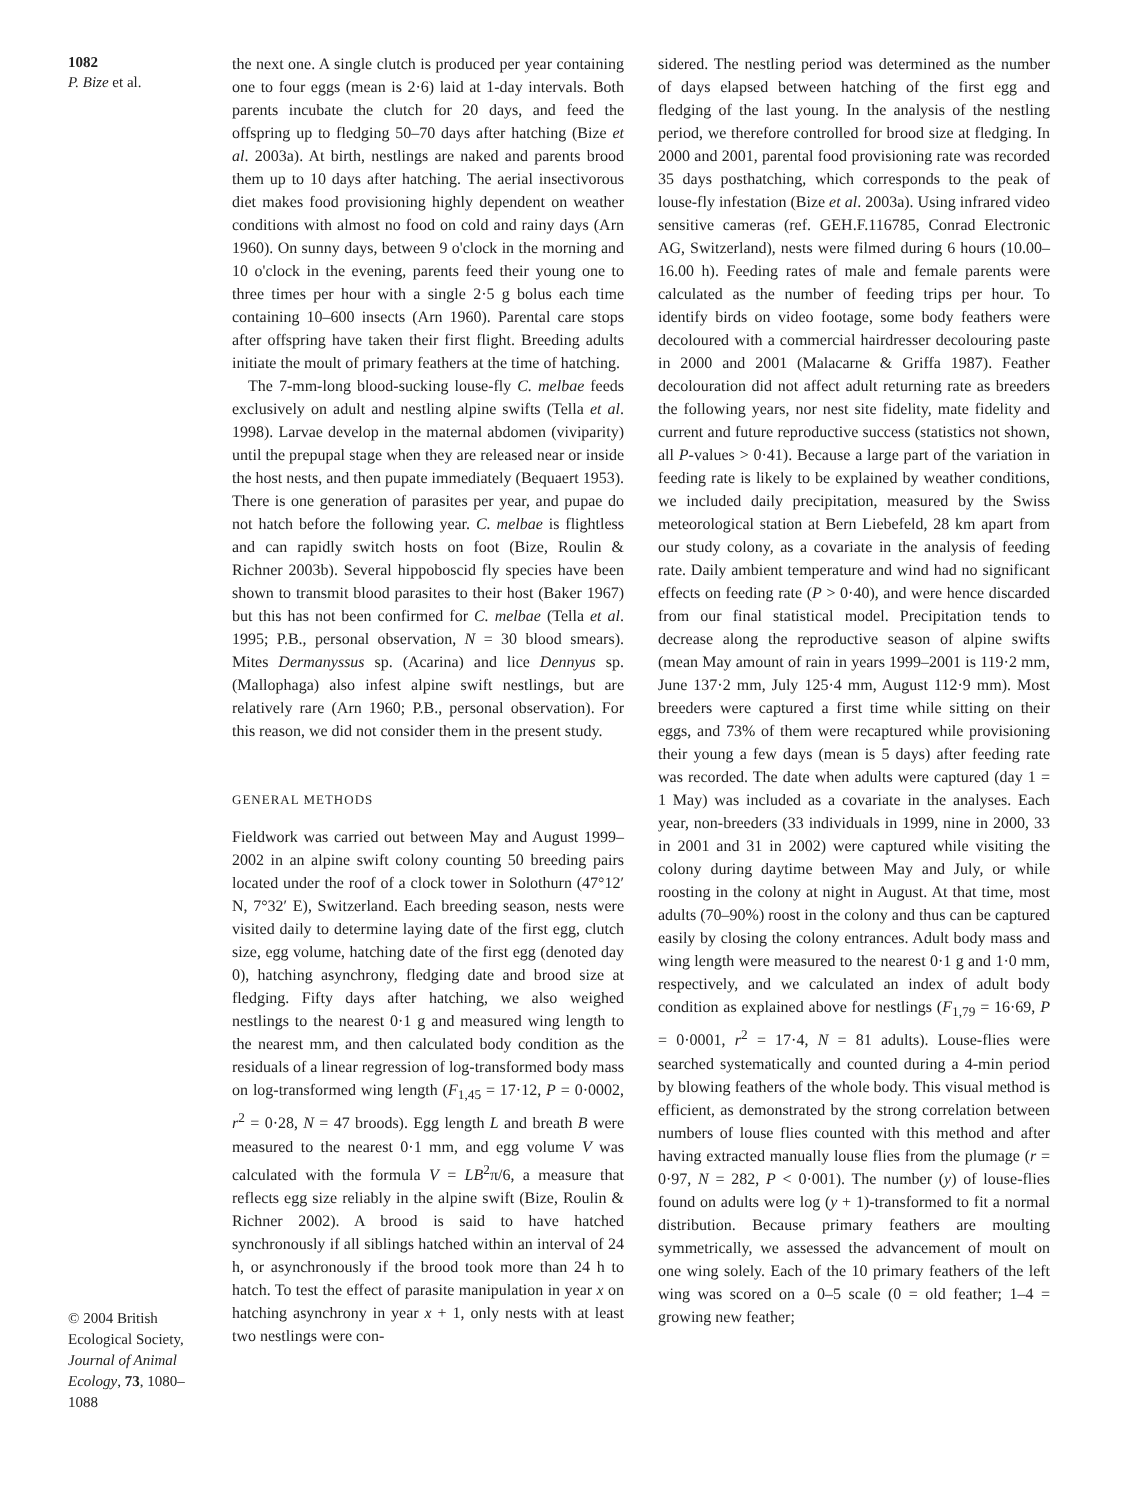1082
P. Bize et al.
© 2004 British Ecological Society, Journal of Animal Ecology, 73, 1080–1088
the next one. A single clutch is produced per year containing one to four eggs (mean is 2·6) laid at 1-day intervals. Both parents incubate the clutch for 20 days, and feed the offspring up to fledging 50–70 days after hatching (Bize et al. 2003a). At birth, nestlings are naked and parents brood them up to 10 days after hatching. The aerial insectivorous diet makes food provisioning highly dependent on weather conditions with almost no food on cold and rainy days (Arn 1960). On sunny days, between 9 o'clock in the morning and 10 o'clock in the evening, parents feed their young one to three times per hour with a single 2·5 g bolus each time containing 10–600 insects (Arn 1960). Parental care stops after offspring have taken their first flight. Breeding adults initiate the moult of primary feathers at the time of hatching.
The 7-mm-long blood-sucking louse-fly C. melbae feeds exclusively on adult and nestling alpine swifts (Tella et al. 1998). Larvae develop in the maternal abdomen (viviparity) until the prepupal stage when they are released near or inside the host nests, and then pupate immediately (Bequaert 1953). There is one generation of parasites per year, and pupae do not hatch before the following year. C. melbae is flightless and can rapidly switch hosts on foot (Bize, Roulin & Richner 2003b). Several hippoboscid fly species have been shown to transmit blood parasites to their host (Baker 1967) but this has not been confirmed for C. melbae (Tella et al. 1995; P.B., personal observation, N = 30 blood smears). Mites Dermanyssus sp. (Acarina) and lice Dennyus sp. (Mallophaga) also infest alpine swift nestlings, but are relatively rare (Arn 1960; P.B., personal observation). For this reason, we did not consider them in the present study.
GENERAL METHODS
Fieldwork was carried out between May and August 1999–2002 in an alpine swift colony counting 50 breeding pairs located under the roof of a clock tower in Solothurn (47°12′ N, 7°32′ E), Switzerland. Each breeding season, nests were visited daily to determine laying date of the first egg, clutch size, egg volume, hatching date of the first egg (denoted day 0), hatching asynchrony, fledging date and brood size at fledging. Fifty days after hatching, we also weighed nestlings to the nearest 0·1 g and measured wing length to the nearest mm, and then calculated body condition as the residuals of a linear regression of log-transformed body mass on log-transformed wing length (F<sub>1,45</sub> = 17·12, P = 0·0002, r<sup>2</sup> = 0·28, N = 47 broods). Egg length L and breath B were measured to the nearest 0·1 mm, and egg volume V was calculated with the formula V = LB<sup>2</sup>π/6, a measure that reflects egg size reliably in the alpine swift (Bize, Roulin & Richner 2002). A brood is said to have hatched synchronously if all siblings hatched within an interval of 24 h, or asynchronously if the brood took more than 24 h to hatch. To test the effect of parasite manipulation in year x on hatching asynchrony in year x + 1, only nests with at least two nestlings were con-
sidered. The nestling period was determined as the number of days elapsed between hatching of the first egg and fledging of the last young. In the analysis of the nestling period, we therefore controlled for brood size at fledging. In 2000 and 2001, parental food provisioning rate was recorded 35 days posthatching, which corresponds to the peak of louse-fly infestation (Bize et al. 2003a). Using infrared video sensitive cameras (ref. GEH.F.116785, Conrad Electronic AG, Switzerland), nests were filmed during 6 hours (10.00–16.00 h). Feeding rates of male and female parents were calculated as the number of feeding trips per hour. To identify birds on video footage, some body feathers were decoloured with a commercial hairdresser decolouring paste in 2000 and 2001 (Malacarne & Griffa 1987). Feather decolouration did not affect adult returning rate as breeders the following years, nor nest site fidelity, mate fidelity and current and future reproductive success (statistics not shown, all P-values > 0·41). Because a large part of the variation in feeding rate is likely to be explained by weather conditions, we included daily precipitation, measured by the Swiss meteorological station at Bern Liebefeld, 28 km apart from our study colony, as a covariate in the analysis of feeding rate. Daily ambient temperature and wind had no significant effects on feeding rate (P > 0·40), and were hence discarded from our final statistical model. Precipitation tends to decrease along the reproductive season of alpine swifts (mean May amount of rain in years 1999–2001 is 119·2 mm, June 137·2 mm, July 125·4 mm, August 112·9 mm). Most breeders were captured a first time while sitting on their eggs, and 73% of them were recaptured while provisioning their young a few days (mean is 5 days) after feeding rate was recorded. The date when adults were captured (day 1 = 1 May) was included as a covariate in the analyses. Each year, non-breeders (33 individuals in 1999, nine in 2000, 33 in 2001 and 31 in 2002) were captured while visiting the colony during daytime between May and July, or while roosting in the colony at night in August. At that time, most adults (70–90%) roost in the colony and thus can be captured easily by closing the colony entrances. Adult body mass and wing length were measured to the nearest 0·1 g and 1·0 mm, respectively, and we calculated an index of adult body condition as explained above for nestlings (F<sub>1,79</sub> = 16·69, P = 0·0001, r<sup>2</sup> = 17·4, N = 81 adults). Louse-flies were searched systematically and counted during a 4-min period by blowing feathers of the whole body. This visual method is efficient, as demonstrated by the strong correlation between numbers of louse flies counted with this method and after having extracted manually louse flies from the plumage (r = 0·97, N = 282, P < 0·001). The number (y) of louse-flies found on adults were log (y + 1)-transformed to fit a normal distribution. Because primary feathers are moulting symmetrically, we assessed the advancement of moult on one wing solely. Each of the 10 primary feathers of the left wing was scored on a 0–5 scale (0 = old feather; 1–4 = growing new feather;